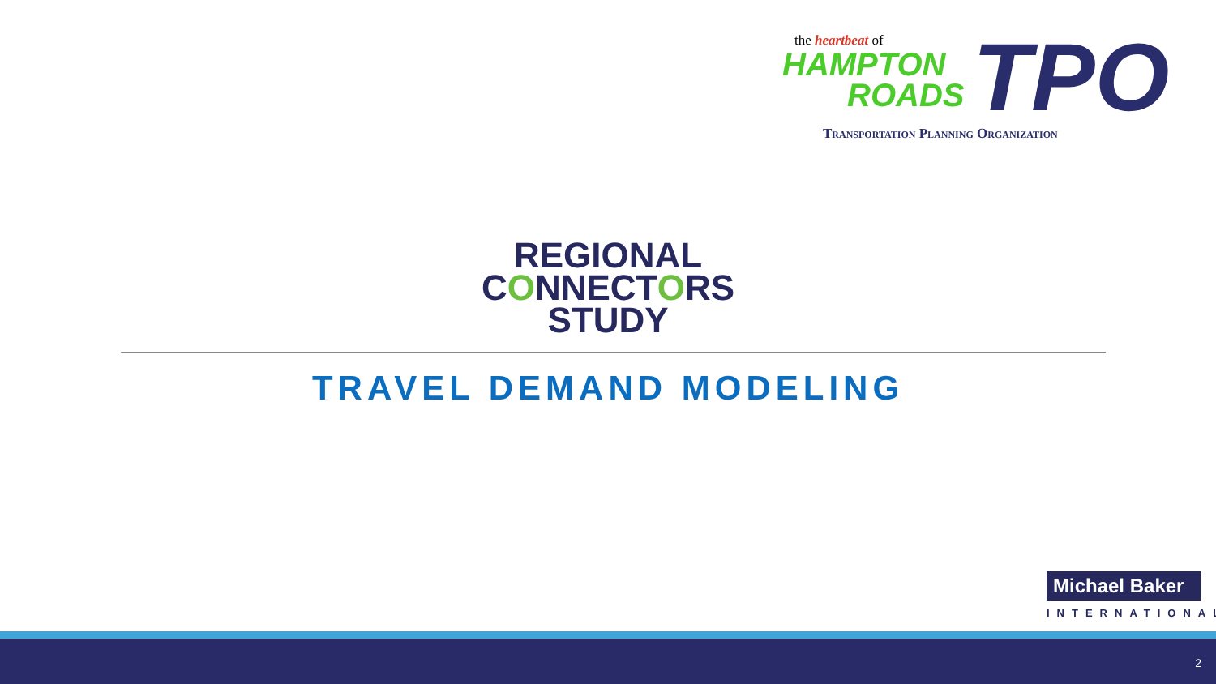the heartbeat of
HAMPTON
ROADS
TPO
Transportation Planning Organization
REGIONAL
CONNECTORS
STUDY
TRAVEL DEMAND MODELING
Michael Baker
INTERNATIONAL
2